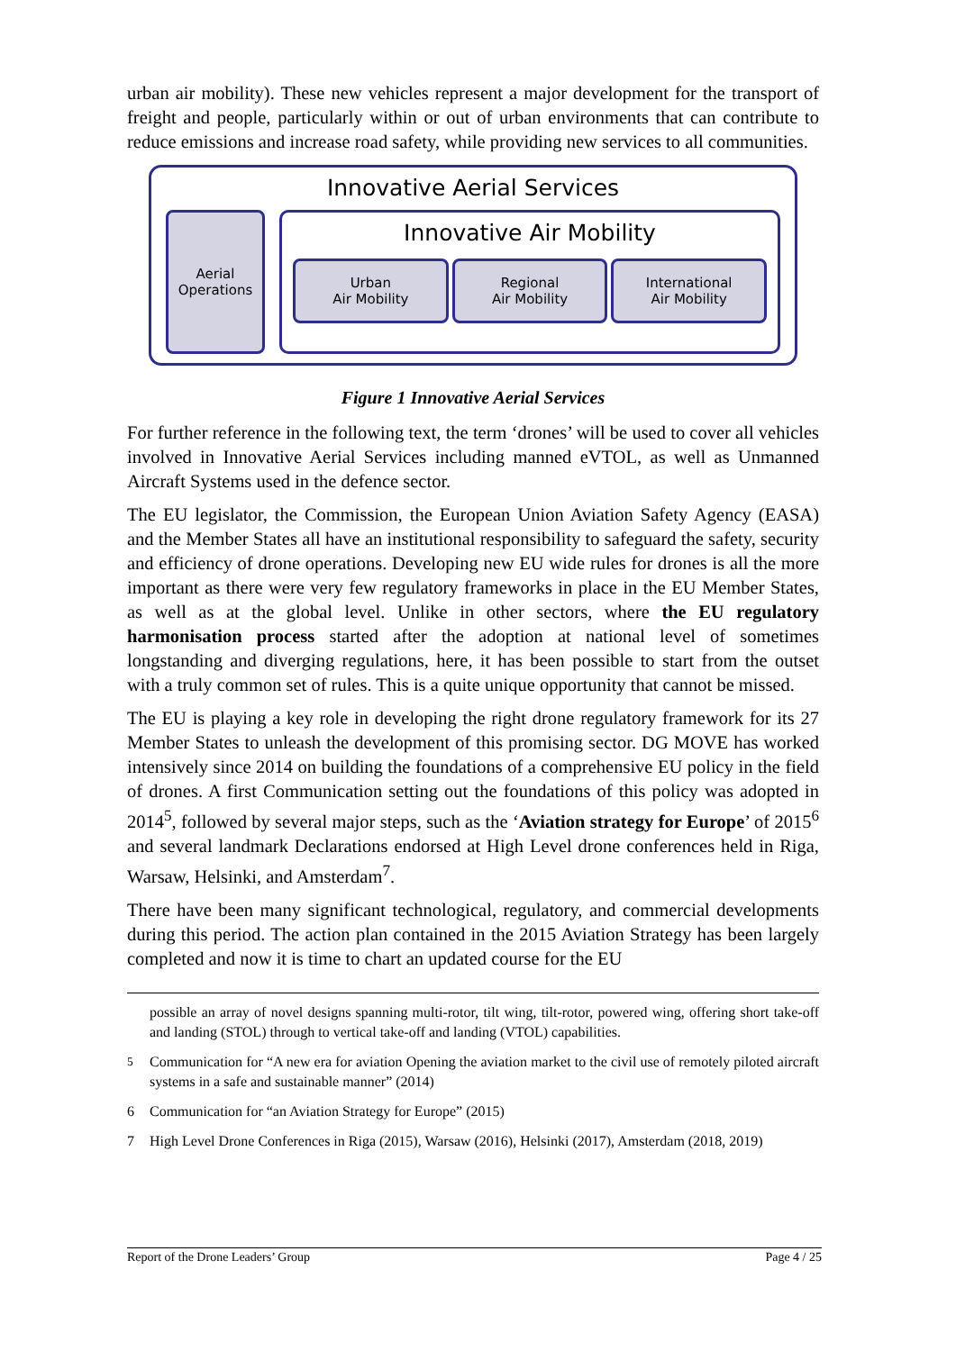urban air mobility). These new vehicles represent a major development for the transport of freight and people, particularly within or out of urban environments that can contribute to reduce emissions and increase road safety, while providing new services to all communities.
Innovative Aerial Services
Aerial
Operations
Innovative Air Mobility
Urban
Air Mobility
Regional
Air Mobility
International
Air Mobility
Figure 1 Innovative Aerial Services
For further reference in the following text, the term ‘drones’ will be used to cover all vehicles involved in Innovative Aerial Services including manned eVTOL, as well as Unmanned Aircraft Systems used in the defence sector.
The EU legislator, the Commission, the European Union Aviation Safety Agency (EASA) and the Member States all have an institutional responsibility to safeguard the safety, security and efficiency of drone operations. Developing new EU wide rules for drones is all the more important as there were very few regulatory frameworks in place in the EU Member States, as well as at the global level. Unlike in other sectors, where the EU regulatory harmonisation process started after the adoption at national level of sometimes longstanding and diverging regulations, here, it has been possible to start from the outset with a truly common set of rules. This is a quite unique opportunity that cannot be missed.
The EU is playing a key role in developing the right drone regulatory framework for its 27 Member States to unleash the development of this promising sector. DG MOVE has worked intensively since 2014 on building the foundations of a comprehensive EU policy in the field of drones. A first Communication setting out the foundations of this policy was adopted in 2014<sup>5</sup>, followed by several major steps, such as the ‘Aviation strategy for Europe’ of 2015<sup>6</sup> and several landmark Declarations endorsed at High Level drone conferences held in Riga, Warsaw, Helsinki, and Amsterdam<sup>7</sup>.
There have been many significant technological, regulatory, and commercial developments during this period. The action plan contained in the 2015 Aviation Strategy has been largely completed and now it is time to chart an updated course for the EU
possible an array of novel designs spanning multi-rotor, tilt wing, tilt-rotor, powered wing, offering short take-off and landing (STOL) through to vertical take-off and landing (VTOL) capabilities.
<sup>5</sup> Communication for “A new era for aviation Opening the aviation market to the civil use of remotely piloted aircraft systems in a safe and sustainable manner” (2014)
6 Communication for “an Aviation Strategy for Europe” (2015)
7 High Level Drone Conferences in Riga (2015), Warsaw (2016), Helsinki (2017), Amsterdam (2018, 2019)
Report of the Drone Leaders’ Group Page 4 / 25